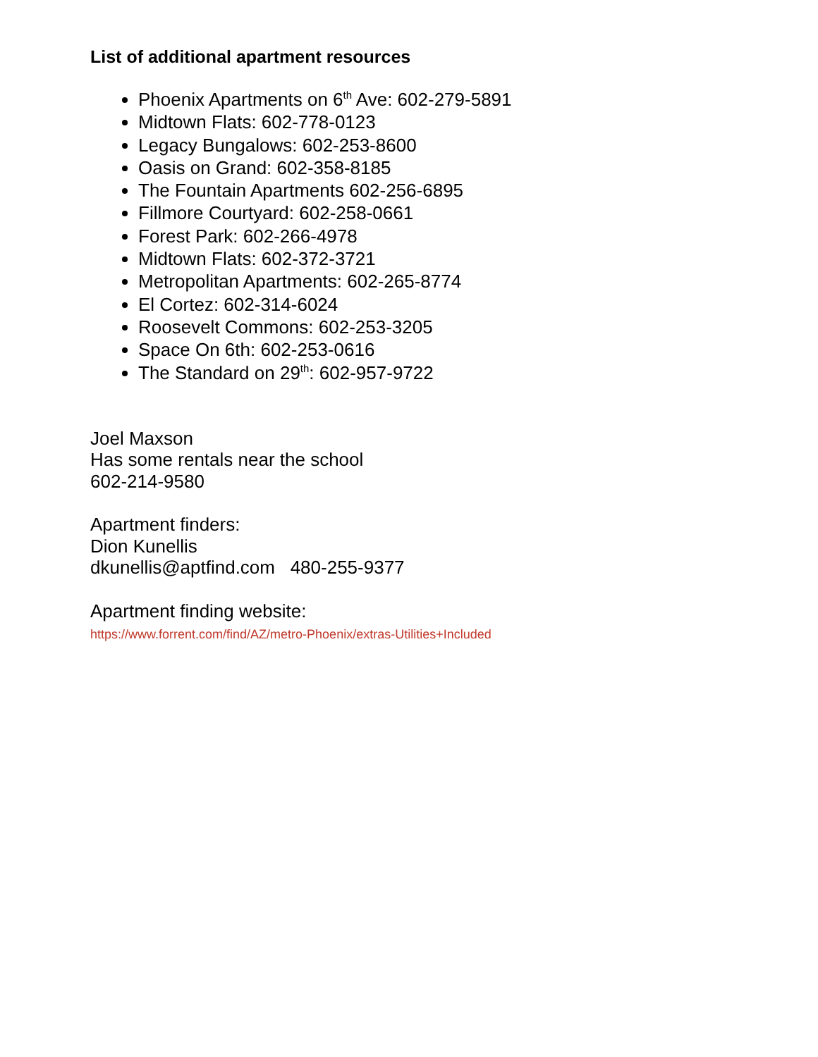List of additional apartment resources
Phoenix Apartments on 6<sup>th</sup> Ave: 602-279-5891
Midtown Flats: 602-778-0123
Legacy Bungalows: 602-253-8600
Oasis on Grand: 602-358-8185
The Fountain Apartments 602-256-6895
Fillmore Courtyard: 602-258-0661
Forest Park: 602-266-4978
Midtown Flats: 602-372-3721
Metropolitan Apartments: 602-265-8774
El Cortez: 602-314-6024
Roosevelt Commons: 602-253-3205
Space On 6th: 602-253-0616
The Standard on 29<sup>th</sup>: 602-957-9722
Joel Maxson
Has some rentals near the school
602-214-9580
Apartment finders:
Dion Kunellis
dkunellis@aptfind.com 480-255-9377
Apartment finding website:
https://www.forrent.com/find/AZ/metro-Phoenix/extras-Utilities+Included